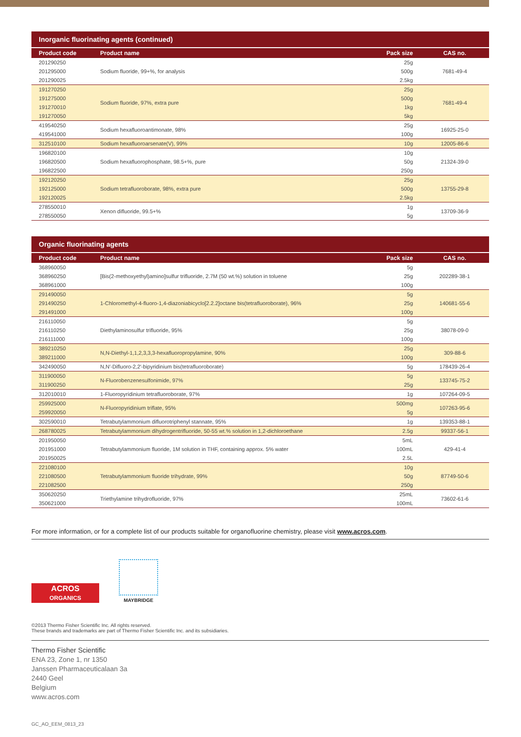Inorganic fluorinating agents (continued)
| Product code | Product name | Pack size | CAS no. |
| --- | --- | --- | --- |
| 201290250 | Sodium fluoride, 99+%, for analysis | 25g | 7681-49-4 |
| 201295000 | | 500g | |
| 201290025 | | 2.5kg | |
| 191270250 | Sodium fluoride, 97%, extra pure | 25g | 7681-49-4 |
| 191275000 | | 500g | |
| 191270010 | | 1kg | |
| 191270050 | | 5kg | |
| 419540250 | Sodium hexafluoroantimonate, 98% | 25g | 16925-25-0 |
| 419541000 | | 100g | |
| 312510100 | Sodium hexafluoroarsenate(V), 99% | 10g | 12005-86-6 |
| 196820100 | Sodium hexafluorophosphate, 98.5+%, pure | 10g | 21324-39-0 |
| 196820500 | | 50g | |
| 196822500 | | 250g | |
| 192120250 | Sodium tetrafluoroborate, 98%, extra pure | 25g | 13755-29-8 |
| 192125000 | | 500g | |
| 192120025 | | 2.5kg | |
| 278550010 | Xenon difluoride, 99.5+% | 1g | 13709-36-9 |
| 278550050 | | 5g | |
Organic fluorinating agents
| Product code | Product name | Pack size | CAS no. |
| --- | --- | --- | --- |
| 368960050 | [Bis(2-methoxyethyl)amino]sulfur trifluoride, 2.7M (50 wt.%) solution in toluene | 5g | 202289-38-1 |
| 368960250 | | 25g | |
| 368961000 | | 100g | |
| 291490050 | 1-Chloromethyl-4-fluoro-1,4-diazoniabicyclo[2.2.2]octane bis(tetrafluoroborate), 96% | 5g | 140681-55-6 |
| 291490250 | | 25g | |
| 291491000 | | 100g | |
| 216110050 | Diethylaminosulfur trifluoride, 95% | 5g | 38078-09-0 |
| 216110250 | | 25g | |
| 216111000 | | 100g | |
| 389210250 | N,N-Diethyl-1,1,2,3,3,3-hexafluoropropylamine, 90% | 25g | 309-88-6 |
| 389211000 | | 100g | |
| 342490050 | N,N′-Difluoro-2,2′-bipyridinium bis(tetrafluoroborate) | 5g | 178439-26-4 |
| 311900050 | N-Fluorobenzenesulfonimide, 97% | 5g | 133745-75-2 |
| 311900250 | | 25g | |
| 312010010 | 1-Fluoropyridinium tetrafluoroborate, 97% | 1g | 107264-09-5 |
| 259925000 | N-Fluoropyridinium triflate, 95% | 500mg | 107263-95-6 |
| 259920050 | | 5g | |
| 302590010 | Tetrabutylammonium difluorotriphenyl stannate, 95% | 1g | 139353-88-1 |
| 268780025 | Tetrabutylammonium dihydrogentrifluoride, 50-55 wt.% solution in 1,2-dichloroethane | 2.5g | 99337-56-1 |
| 201950050 | Tetrabutylammonium fluoride, 1M solution in THF, containing approx. 5% water | 5mL | 429-41-4 |
| 201951000 | | 100mL | |
| 201950025 | | 2.5L | |
| 221080100 | Tetrabutylammonium fluoride trihydrate, 99% | 10g | 87749-50-6 |
| 221080500 | | 50g | |
| 221082500 | | 250g | |
| 350620250 | Triethylamine trihydrofluoride, 97% | 25mL | 73602-61-6 |
| 350621000 | | 100mL | |
For more information, or for a complete list of our products suitable for organofluorine chemistry, please visit www.acros.com.
ACROS
ORGANICS
MAYBRIDGE
©2013 Thermo Fisher Scientific Inc. All rights reserved.
These brands and trademarks are part of Thermo Fisher Scientific Inc. and its subsidiaries.
Thermo Fisher Scientific
ENA 23, Zone 1, nr 1350
Janssen Pharmaceuticalaan 3a
2440 Geel
Belgium
www.acros.com
GC_AO_EEM_0813_23